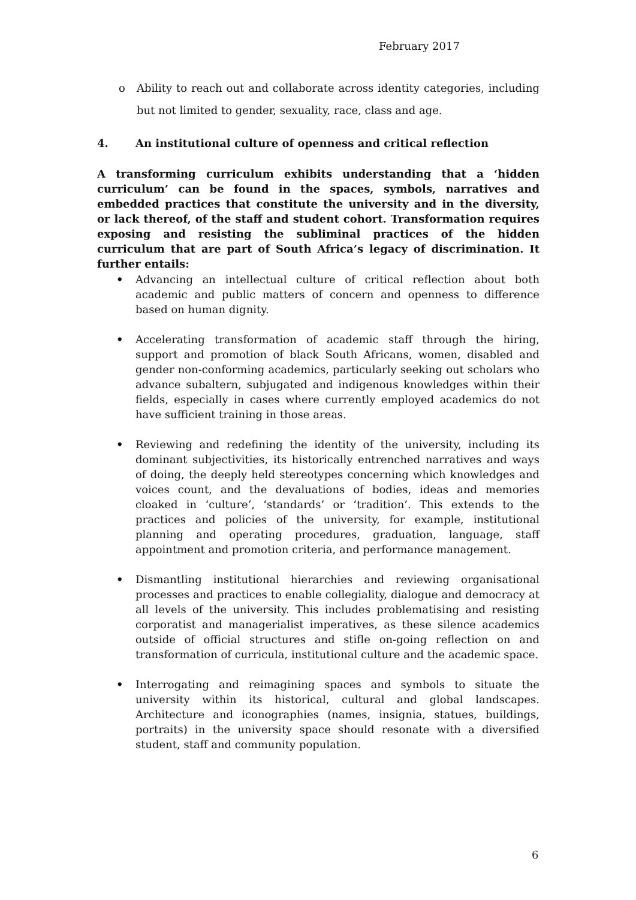February 2017
o Ability to reach out and collaborate across identity categories, including but not limited to gender, sexuality, race, class and age.
4. An institutional culture of openness and critical reflection
A transforming curriculum exhibits understanding that a ‘hidden curriculum’ can be found in the spaces, symbols, narratives and embedded practices that constitute the university and in the diversity, or lack thereof, of the staff and student cohort. Transformation requires exposing and resisting the subliminal practices of the hidden curriculum that are part of South Africa’s legacy of discrimination. It further entails:
• Advancing an intellectual culture of critical reflection about both academic and public matters of concern and openness to difference based on human dignity.
• Accelerating transformation of academic staff through the hiring, support and promotion of black South Africans, women, disabled and gender non-conforming academics, particularly seeking out scholars who advance subaltern, subjugated and indigenous knowledges within their fields, especially in cases where currently employed academics do not have sufficient training in those areas.
• Reviewing and redefining the identity of the university, including its dominant subjectivities, its historically entrenched narratives and ways of doing, the deeply held stereotypes concerning which knowledges and voices count, and the devaluations of bodies, ideas and memories cloaked in ‘culture’, ‘standards’ or ‘tradition’. This extends to the practices and policies of the university, for example, institutional planning and operating procedures, graduation, language, staff appointment and promotion criteria, and performance management.
• Dismantling institutional hierarchies and reviewing organisational processes and practices to enable collegiality, dialogue and democracy at all levels of the university. This includes problematising and resisting corporatist and managerialist imperatives, as these silence academics outside of official structures and stifle on-going reflection on and transformation of curricula, institutional culture and the academic space.
• Interrogating and reimagining spaces and symbols to situate the university within its historical, cultural and global landscapes. Architecture and iconographies (names, insignia, statues, buildings, portraits) in the university space should resonate with a diversified student, staff and community population.
6